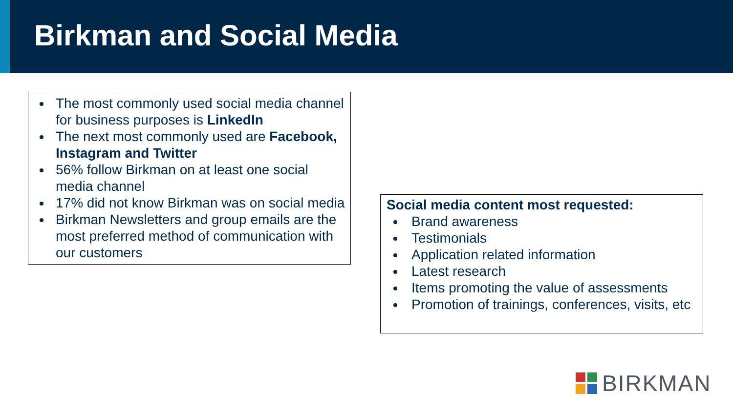Birkman and Social Media
The most commonly used social media channel for business purposes is LinkedIn
The next most commonly used are Facebook, Instagram and Twitter
56% follow Birkman on at least one social media channel
17% did not know Birkman was on social media
Birkman Newsletters and group emails are the most preferred method of communication with our customers
Social media content most requested:
Brand awareness
Testimonials
Application related information
Latest research
Items promoting the value of assessments
Promotion of trainings, conferences, visits, etc
BIRKMAN